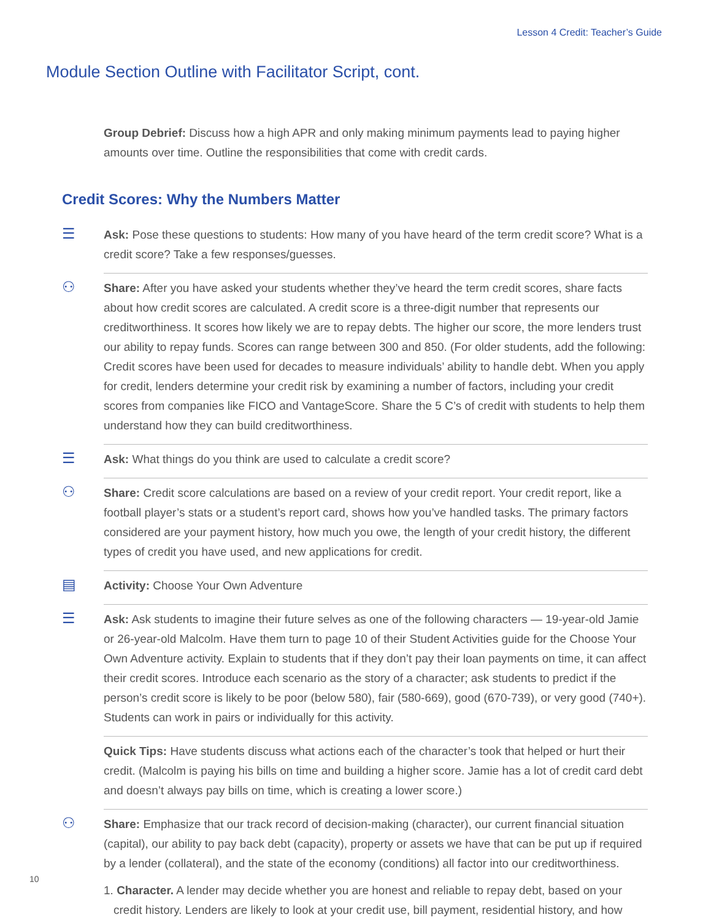Lesson 4 Credit: Teacher’s Guide
Module Section Outline with Facilitator Script, cont.
Group Debrief: Discuss how a high APR and only making minimum payments lead to paying higher amounts over time. Outline the responsibilities that come with credit cards.
Credit Scores: Why the Numbers Matter
☰
Ask: Pose these questions to students: How many of you have heard of the term credit score? What is a credit score? Take a few responses/guesses.
⚇
Share: After you have asked your students whether they’ve heard the term credit scores, share facts about how credit scores are calculated. A credit score is a three-digit number that represents our creditworthiness. It scores how likely we are to repay debts. The higher our score, the more lenders trust our ability to repay funds. Scores can range between 300 and 850. (For older students, add the following: Credit scores have been used for decades to measure individuals’ ability to handle debt. When you apply for credit, lenders determine your credit risk by examining a number of factors, including your credit scores from companies like FICO and VantageScore. Share the 5 C’s of credit with students to help them understand how they can build creditworthiness.
☰
Ask: What things do you think are used to calculate a credit score?
⚇
Share: Credit score calculations are based on a review of your credit report. Your credit report, like a football player’s stats or a student’s report card, shows how you’ve handled tasks. The primary factors considered are your payment history, how much you owe, the length of your credit history, the different types of credit you have used, and new applications for credit.
▤
Activity: Choose Your Own Adventure
☰
Ask: Ask students to imagine their future selves as one of the following characters — 19-year-old Jamie or 26-year-old Malcolm. Have them turn to page 10 of their Student Activities guide for the Choose Your Own Adventure activity. Explain to students that if they don’t pay their loan payments on time, it can affect their credit scores. Introduce each scenario as the story of a character; ask students to predict if the person’s credit score is likely to be poor (below 580), fair (580-669), good (670-739), or very good (740+). Students can work in pairs or individually for this activity.
Quick Tips: Have students discuss what actions each of the character’s took that helped or hurt their credit. (Malcolm is paying his bills on time and building a higher score. Jamie has a lot of credit card debt and doesn’t always pay bills on time, which is creating a lower score.)
⚇
Share: Emphasize that our track record of decision-making (character), our current financial situation (capital), our ability to pay back debt (capacity), property or assets we have that can be put up if required by a lender (collateral), and the state of the economy (conditions) all factor into our creditworthiness.
1. Character. A lender may decide whether you are honest and reliable to repay debt, based on your credit history. Lenders are likely to look at your credit use, bill payment, residential history, and how
10